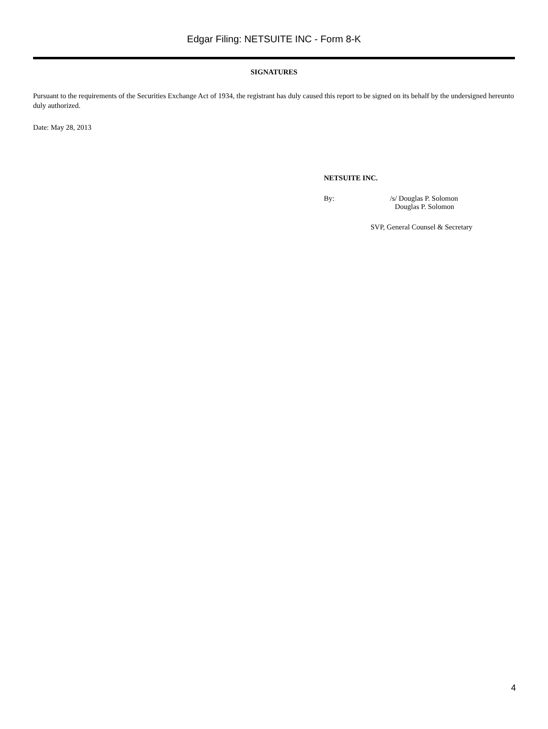Edgar Filing: NETSUITE INC - Form 8-K
SIGNATURES
Pursuant to the requirements of the Securities Exchange Act of 1934, the registrant has duly caused this report to be signed on its behalf by the undersigned hereunto duly authorized.
Date: May 28, 2013
NETSUITE INC.
By: /s/ Douglas P. Solomon
Douglas P. Solomon
SVP, General Counsel & Secretary
4